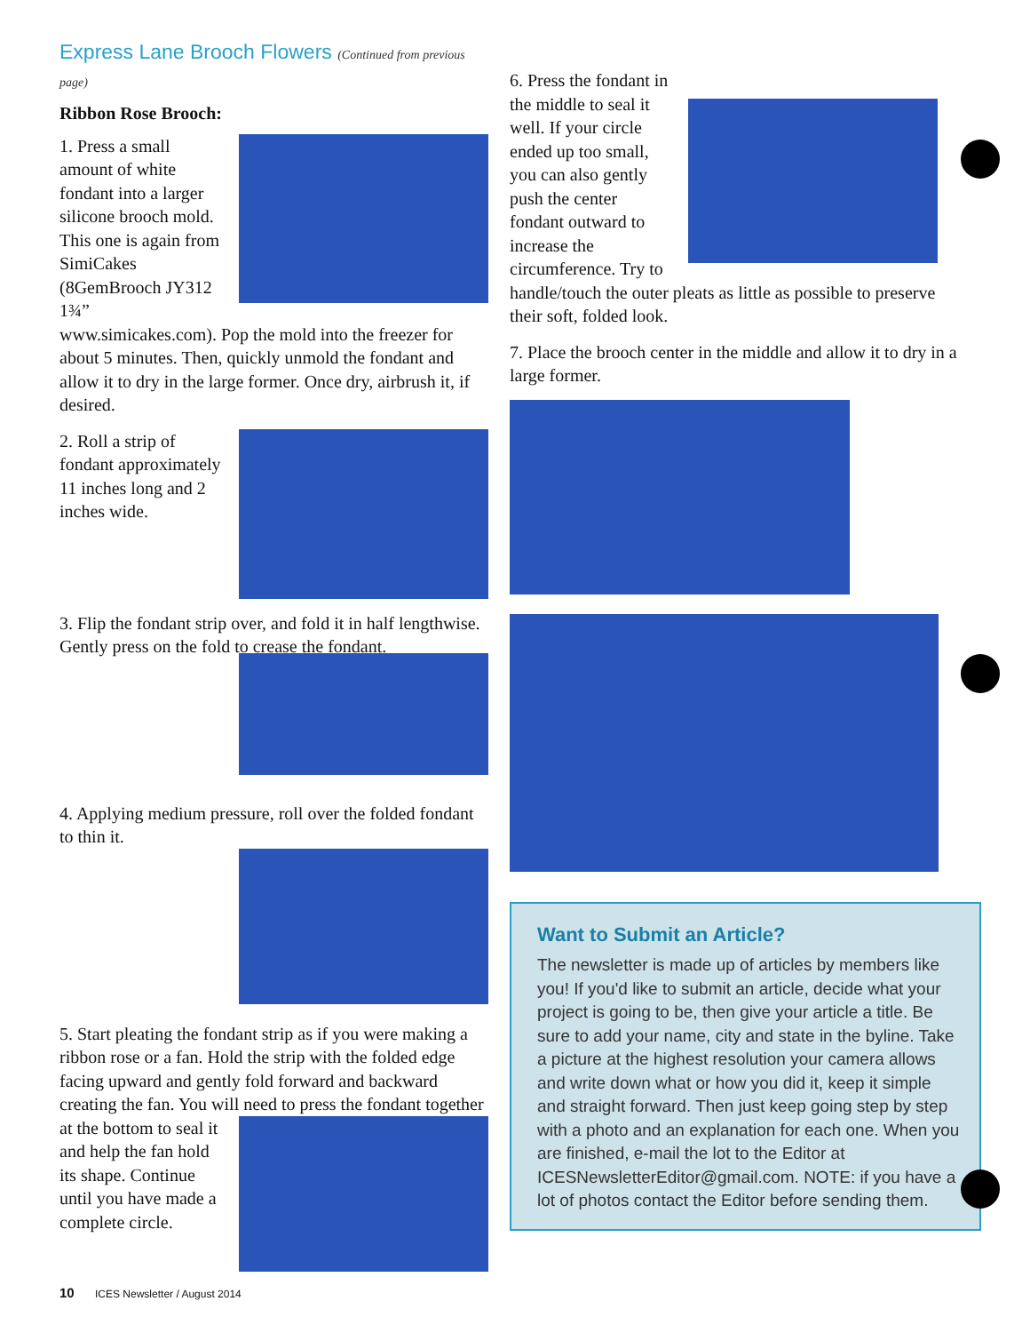Express Lane Brooch Flowers (Continued from previous page)
Ribbon Rose Brooch:
1. Press a small amount of white fondant into a larger silicone brooch mold. This one is again from SimiCakes (8GemBrooch JY312 1¾” www.simicakes.com). Pop the mold into the freezer for about 5 minutes. Then, quickly unmold the fondant and allow it to dry in the large former. Once dry, airbrush it, if desired.
2. Roll a strip of fondant approximately 11 inches long and 2 inches wide.
3. Flip the fondant strip over, and fold it in half lengthwise. Gently press on the fold to crease the fondant.
4. Applying medium pressure, roll over the folded fondant to thin it.
5. Start pleating the fondant strip as if you were making a ribbon rose or a fan. Hold the strip with the folded edge facing upward and gently fold forward and backward creating the fan. You will need to press the fondant together at the bottom to seal it and help the fan hold its shape. Continue until you have made a complete circle.
6. Press the fondant in the middle to seal it well. If your circle ended up too small, you can also gently push the center fondant outward to increase the circumference. Try to handle/touch the outer pleats as little as possible to preserve their soft, folded look.
7. Place the brooch center in the middle and allow it to dry in a large former.
Want to Submit an Article?
The newsletter is made up of articles by members like you! If you'd like to submit an article, decide what your project is going to be, then give your article a title. Be sure to add your name, city and state in the byline. Take a picture at the highest resolution your camera allows and write down what or how you did it, keep it simple and straight forward. Then just keep going step by step with a photo and an explanation for each one. When you are finished, e-mail the lot to the Editor at ICESNewsletterEditor@gmail.com. NOTE: if you have a lot of photos contact the Editor before sending them.
10 ICES Newsletter / August 2014